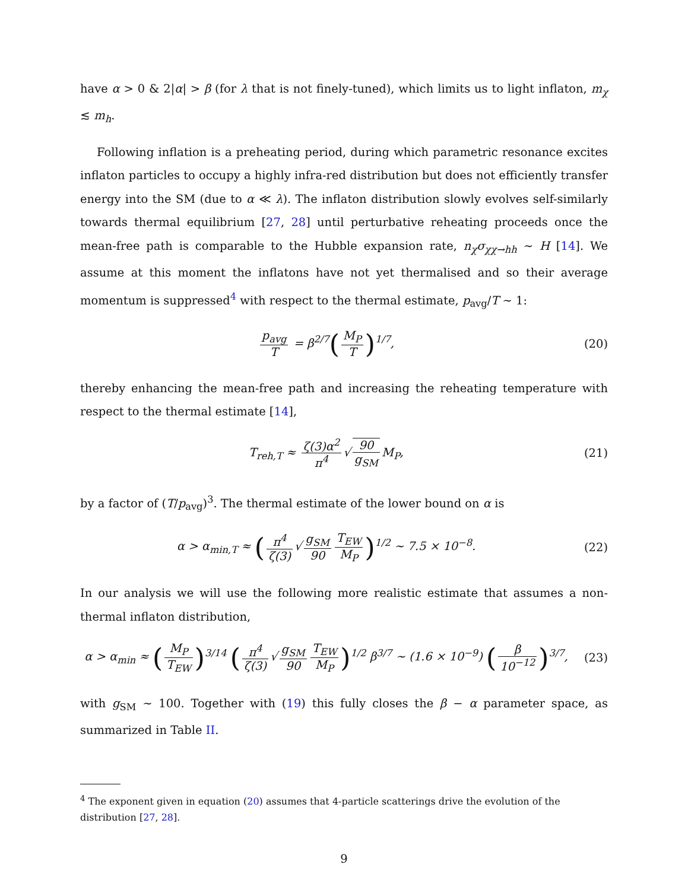have α > 0 & 2|α| > β (for λ that is not finely-tuned), which limits us to light inflaton, m<sub>χ</sub> ≲ m<sub>h</sub>.
Following inflation is a preheating period, during which parametric resonance excites inflaton particles to occupy a highly infra-red distribution but does not efficiently transfer energy into the SM (due to α ≪ λ). The inflaton distribution slowly evolves self-similarly towards thermal equilibrium [27, 28] until perturbative reheating proceeds once the mean-free path is comparable to the Hubble expansion rate, n<sub>χ</sub>σ<sub>χχ→hh</sub> ∼ H [14]. We assume at this moment the inflatons have not yet thermalised and so their average momentum is suppressed<sup>4</sup> with respect to the thermal estimate, p<sub>avg</sub>/T ∼ 1:
p<sub>avg</sub> T = β<sup>2/7</sup>(M<sub>P</sub> T)<sup>1/7</sup>, (20)
thereby enhancing the mean-free path and increasing the reheating temperature with respect to the thermal estimate [14],
T<sub>reh,T</sub> ≈ ζ(3)α<sup>2</sup> π<sup>4</sup> √ 90 g<sub>SM</sub> M<sub>P</sub>,
(21)
by a factor of (T/p<sub>avg</sub>)<sup>3</sup>. The thermal estimate of the lower bound on α is
α > α<sub>min,T</sub> ≈ (π<sup>4</sup> ζ(3) √ g<sub>SM</sub> 90 T<sub>EW</sub> M<sub>P</sub>)<sup>1/2</sup> ∼ 7.5 × 10<sup>−8</sup>.
(22)
In our analysis we will use the following more realistic estimate that assumes a non-thermal inflaton distribution,
α > α<sub>min</sub> ≈ (M<sub>P</sub> T<sub>EW</sub>)<sup>3/14</sup> (π<sup>4</sup> ζ(3) √ g<sub>SM</sub> 90 T<sub>EW</sub> M<sub>P</sub>)<sup>1/2</sup> β<sup>3/7</sup> ∼ (1.6 × 10<sup>−9</sup>) (β 10<sup>−12</sup>)<sup>3/7</sup>,
(23)
with g<sub>SM</sub> ∼ 100. Together with (19) this fully closes the β − α parameter space, as summarized in Table II.
<sup>4</sup> The exponent given in equation (20) assumes that 4-particle scatterings drive the evolution of the distribution [27, 28].
9